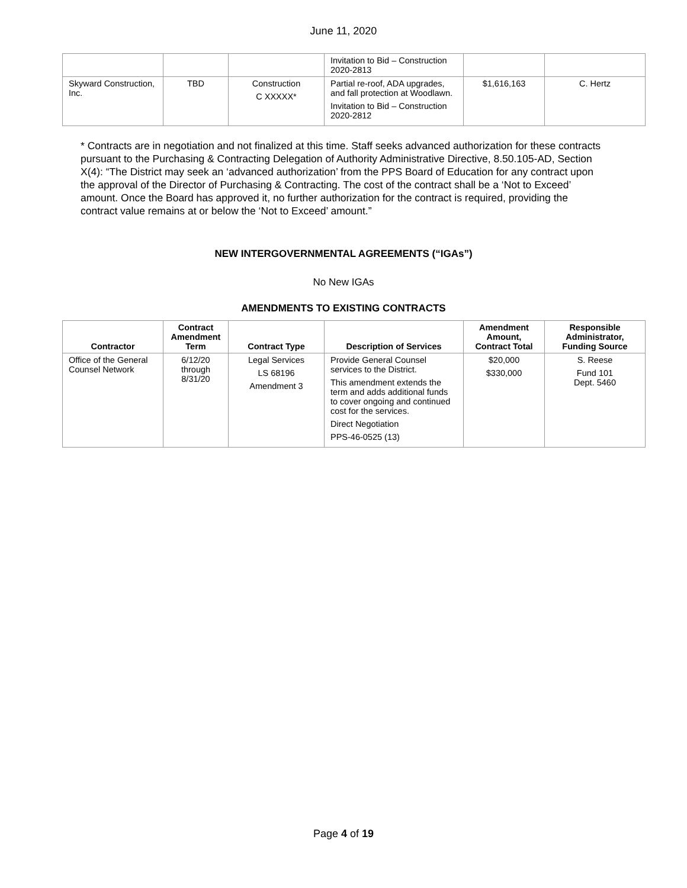June 11, 2020
| | | | Invitation to Bid – Construction 2020-2813 | | |
| Skyward Construction, Inc. | TBD | Construction C XXXXX* | Partial re-roof, ADA upgrades, and fall protection at Woodlawn. Invitation to Bid – Construction 2020-2812 | $1,616,163 | C. Hertz |
* Contracts are in negotiation and not finalized at this time. Staff seeks advanced authorization for these contracts pursuant to the Purchasing & Contracting Delegation of Authority Administrative Directive, 8.50.105-AD, Section X(4): “The District may seek an ‘advanced authorization’ from the PPS Board of Education for any contract upon the approval of the Director of Purchasing & Contracting. The cost of the contract shall be a ‘Not to Exceed’ amount. Once the Board has approved it, no further authorization for the contract is required, providing the contract value remains at or below the ‘Not to Exceed’ amount.”
NEW INTERGOVERNMENTAL AGREEMENTS (“IGAs”)
No New IGAs
AMENDMENTS TO EXISTING CONTRACTS
| Contractor | Contract Amendment Term | Contract Type | Description of Services | Amendment Amount, Contract Total | Responsible Administrator, Funding Source |
| --- | --- | --- | --- | --- | --- |
| Office of the General Counsel Network | 6/12/20 through 8/31/20 | Legal Services LS 68196 Amendment 3 | Provide General Counsel services to the District. This amendment extends the term and adds additional funds to cover ongoing and continued cost for the services. Direct Negotiation PPS-46-0525 (13) | $20,000 $330,000 | S. Reese Fund 101 Dept. 5460 |
Page 4 of 19